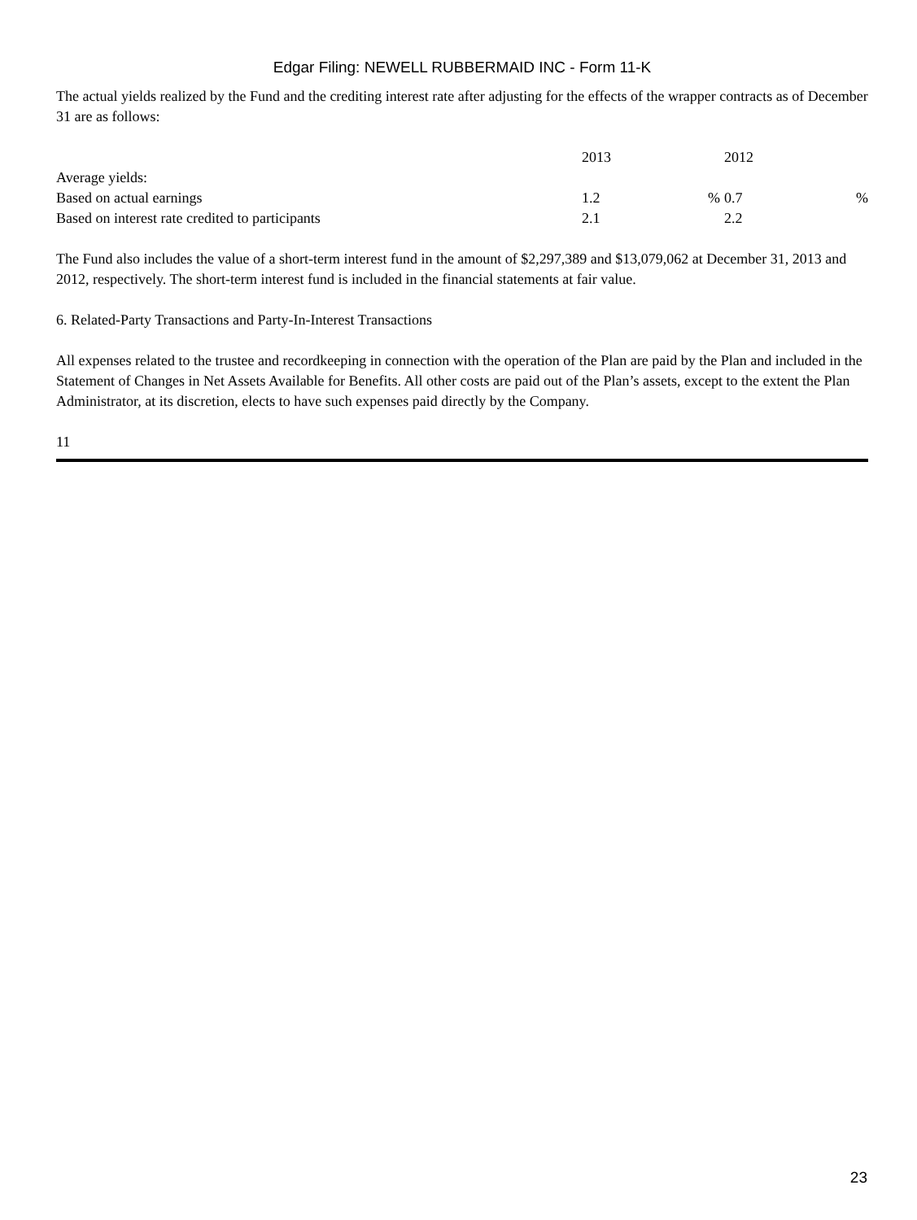Edgar Filing: NEWELL RUBBERMAID INC - Form 11-K
The actual yields realized by the Fund and the crediting interest rate after adjusting for the effects of the wrapper contracts as of December 31 are as follows:
| | 2013 | | 2012 | |
| Average yields: | | | | |
| Based on actual earnings | 1.2 | % | 0.7 | % |
| Based on interest rate credited to participants | 2.1 | | 2.2 | |
The Fund also includes the value of a short-term interest fund in the amount of $2,297,389 and $13,079,062 at December 31, 2013 and 2012, respectively. The short-term interest fund is included in the financial statements at fair value.
6. Related-Party Transactions and Party-In-Interest Transactions
All expenses related to the trustee and recordkeeping in connection with the operation of the Plan are paid by the Plan and included in the Statement of Changes in Net Assets Available for Benefits. All other costs are paid out of the Plan’s assets, except to the extent the Plan Administrator, at its discretion, elects to have such expenses paid directly by the Company.
11
23